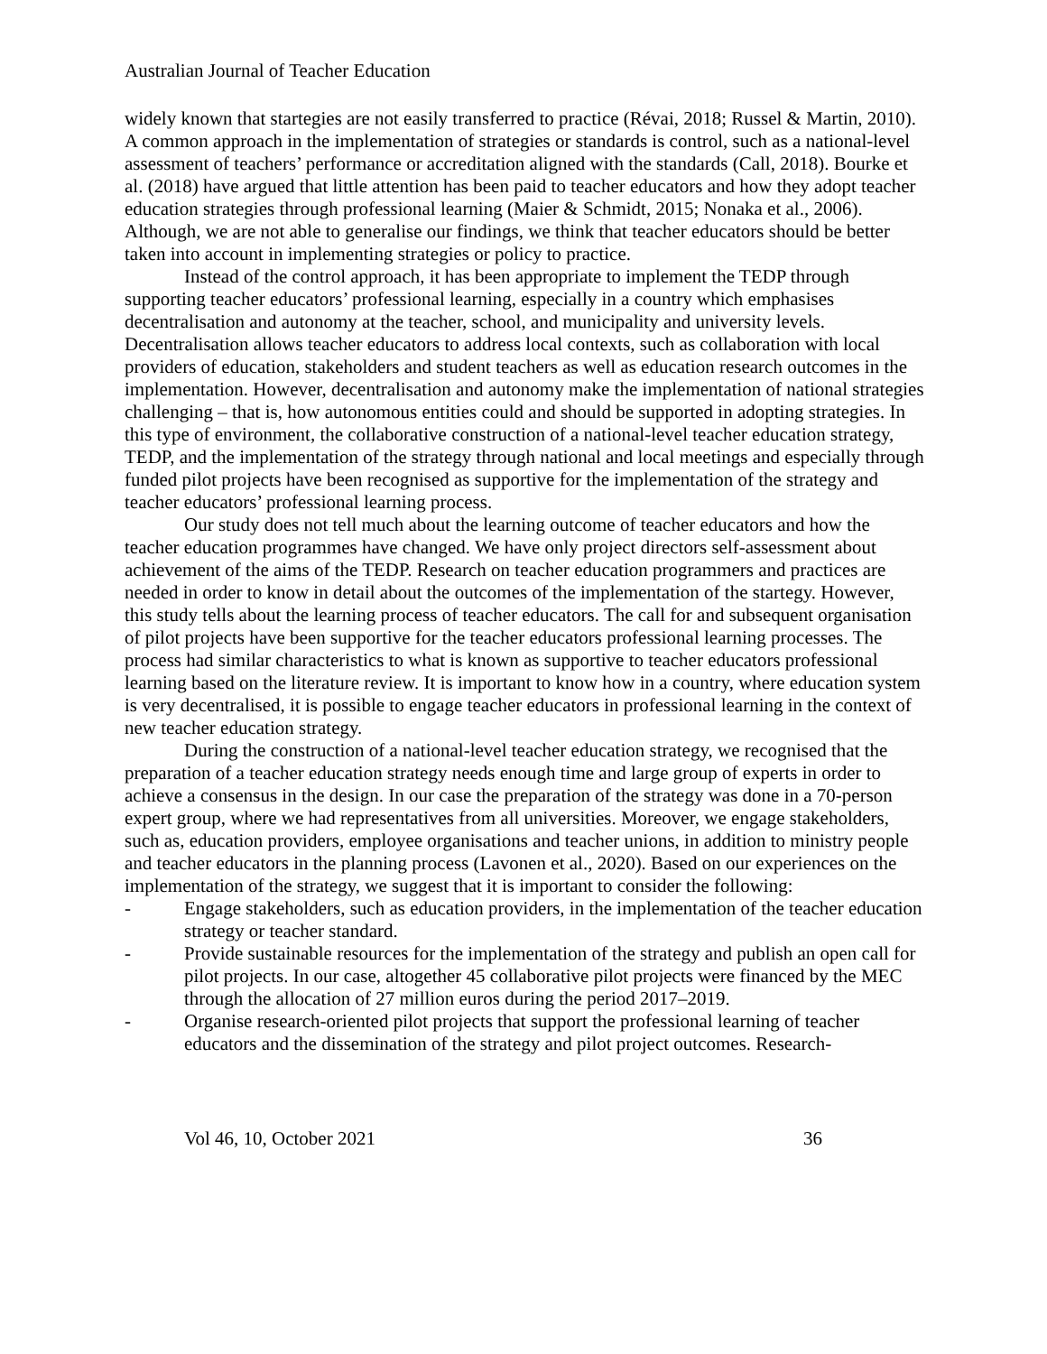Australian Journal of Teacher Education
widely known that startegies are not easily transferred to practice (Révai, 2018; Russel & Martin, 2010). A common approach in the implementation of strategies or standards is control, such as a national-level assessment of teachers’ performance or accreditation aligned with the standards (Call, 2018). Bourke et al. (2018) have argued that little attention has been paid to teacher educators and how they adopt teacher education strategies through professional learning (Maier & Schmidt, 2015; Nonaka et al., 2006). Although, we are not able to generalise our findings, we think that teacher educators should be better taken into account in implementing strategies or policy to practice.
Instead of the control approach, it has been appropriate to implement the TEDP through supporting teacher educators’ professional learning, especially in a country which emphasises decentralisation and autonomy at the teacher, school, and municipality and university levels. Decentralisation allows teacher educators to address local contexts, such as collaboration with local providers of education, stakeholders and student teachers as well as education research outcomes in the implementation. However, decentralisation and autonomy make the implementation of national strategies challenging – that is, how autonomous entities could and should be supported in adopting strategies. In this type of environment, the collaborative construction of a national-level teacher education strategy, TEDP, and the implementation of the strategy through national and local meetings and especially through funded pilot projects have been recognised as supportive for the implementation of the strategy and teacher educators’ professional learning process.
Our study does not tell much about the learning outcome of teacher educators and how the teacher education programmes have changed. We have only project directors self-assessment about achievement of the aims of the TEDP. Research on teacher education programmers and practices are needed in order to know in detail about the outcomes of the implementation of the startegy. However, this study tells about the learning process of teacher educators. The call for and subsequent organisation of pilot projects have been supportive for the teacher educators professional learning processes. The process had similar characteristics to what is known as supportive to teacher educators professional learning based on the literature review. It is important to know how in a country, where education system is very decentralised, it is possible to engage teacher educators in professional learning in the context of new teacher education strategy.
During the construction of a national-level teacher education strategy, we recognised that the preparation of a teacher education strategy needs enough time and large group of experts in order to achieve a consensus in the design. In our case the preparation of the strategy was done in a 70-person expert group, where we had representatives from all universities. Moreover, we engage stakeholders, such as, education providers, employee organisations and teacher unions, in addition to ministry people and teacher educators in the planning process (Lavonen et al., 2020). Based on our experiences on the implementation of the strategy, we suggest that it is important to consider the following:
- Engage stakeholders, such as education providers, in the implementation of the teacher education strategy or teacher standard.
- Provide sustainable resources for the implementation of the strategy and publish an open call for pilot projects. In our case, altogether 45 collaborative pilot projects were financed by the MEC through the allocation of 27 million euros during the period 2017–2019.
- Organise research-oriented pilot projects that support the professional learning of teacher educators and the dissemination of the strategy and pilot project outcomes. Research-
Vol 46, 10, October 2021 36